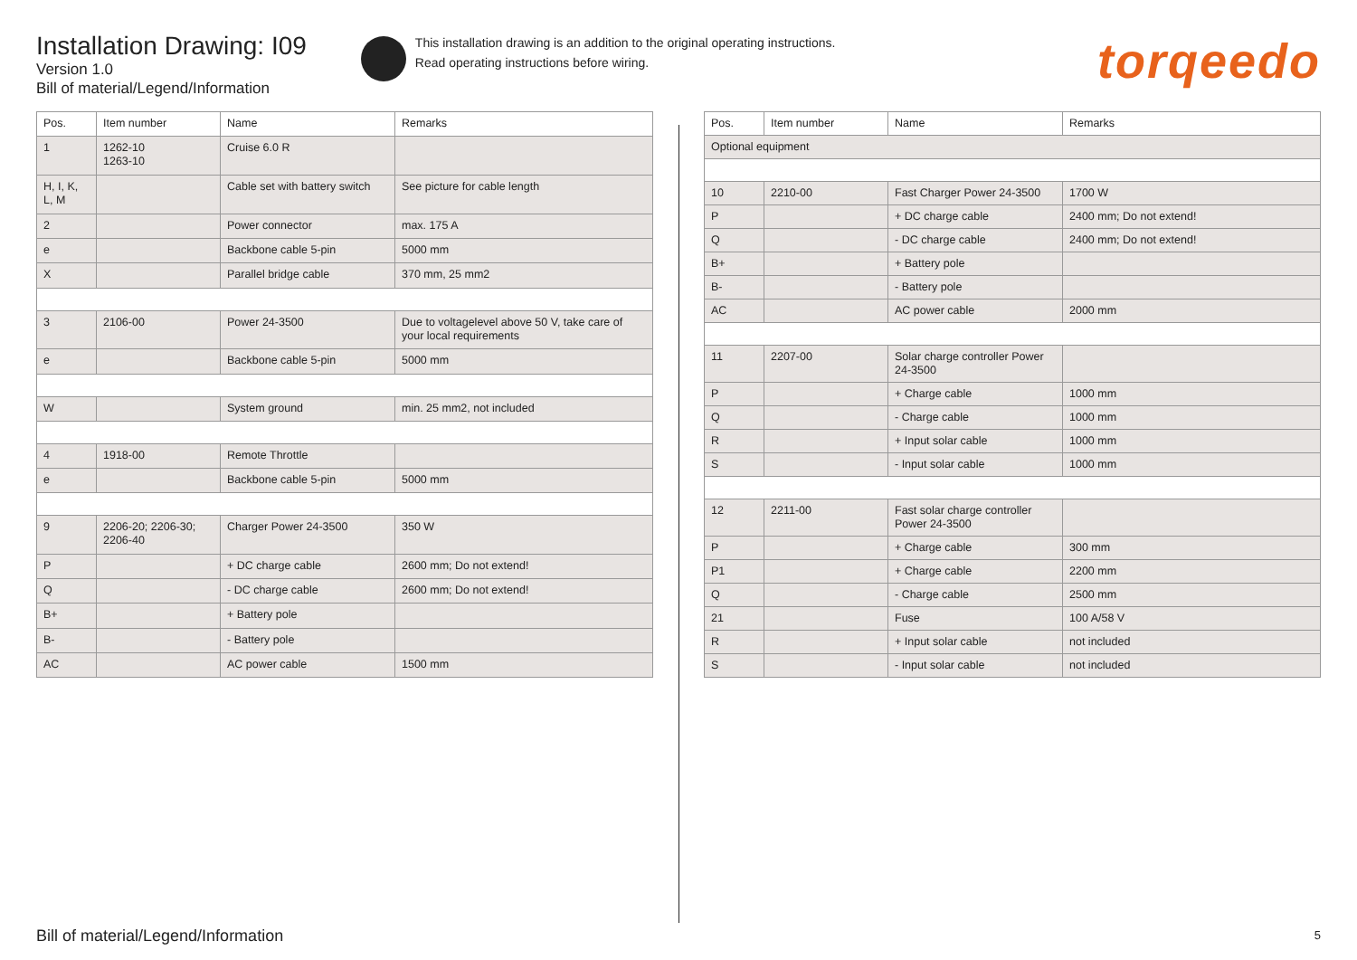Installation Drawing: I09
Version 1.0
Bill of material/Legend/Information
This installation drawing is an addition to the original operating instructions.
Read operating instructions before wiring.
torqeedo
| Pos. | Item number | Name | Remarks |
| --- | --- | --- | --- |
| 1 | 1262-10 1263-10 | Cruise 6.0 R | |
| H, I, K, L, M | | Cable set with battery switch | See picture for cable length |
| 2 | | Power connector | max. 175 A |
| e | | Backbone cable 5-pin | 5000 mm |
| X | | Parallel bridge cable | 370 mm, 25 mm2 |
| 3 | 2106-00 | Power 24-3500 | Due to voltagelevel above 50 V, take care of your local requirements |
| e | | Backbone cable 5-pin | 5000 mm |
| W | | System ground | min. 25 mm2, not included |
| 4 | 1918-00 | Remote Throttle | |
| e | | Backbone cable 5-pin | 5000 mm |
| 9 | 2206-20; 2206-30; 2206-40 | Charger Power 24-3500 | 350 W |
| P | | + DC charge cable | 2600 mm; Do not extend! |
| Q | | - DC charge cable | 2600 mm; Do not extend! |
| B+ | | + Battery pole | |
| B- | | - Battery pole | |
| AC | | AC power cable | 1500 mm |
| Pos. | Item number | Name | Remarks |
| --- | --- | --- | --- |
| Optional equipment | | | |
| 10 | 2210-00 | Fast Charger Power 24-3500 | 1700 W |
| P | | + DC charge cable | 2400 mm; Do not extend! |
| Q | | - DC charge cable | 2400 mm; Do not extend! |
| B+ | | + Battery pole | |
| B- | | - Battery pole | |
| AC | | AC power cable | 2000 mm |
| 11 | 2207-00 | Solar charge controller Power 24-3500 | |
| P | | + Charge cable | 1000 mm |
| Q | | - Charge cable | 1000 mm |
| R | | + Input solar cable | 1000 mm |
| S | | - Input solar cable | 1000 mm |
| 12 | 2211-00 | Fast solar charge controller Power 24-3500 | |
| P | | + Charge cable | 300 mm |
| P1 | | + Charge cable | 2200 mm |
| Q | | - Charge cable | 2500 mm |
| 21 | | Fuse | 100 A/58 V |
| R | | + Input solar cable | not included |
| S | | - Input solar cable | not included |
Bill of material/Legend/Information
5